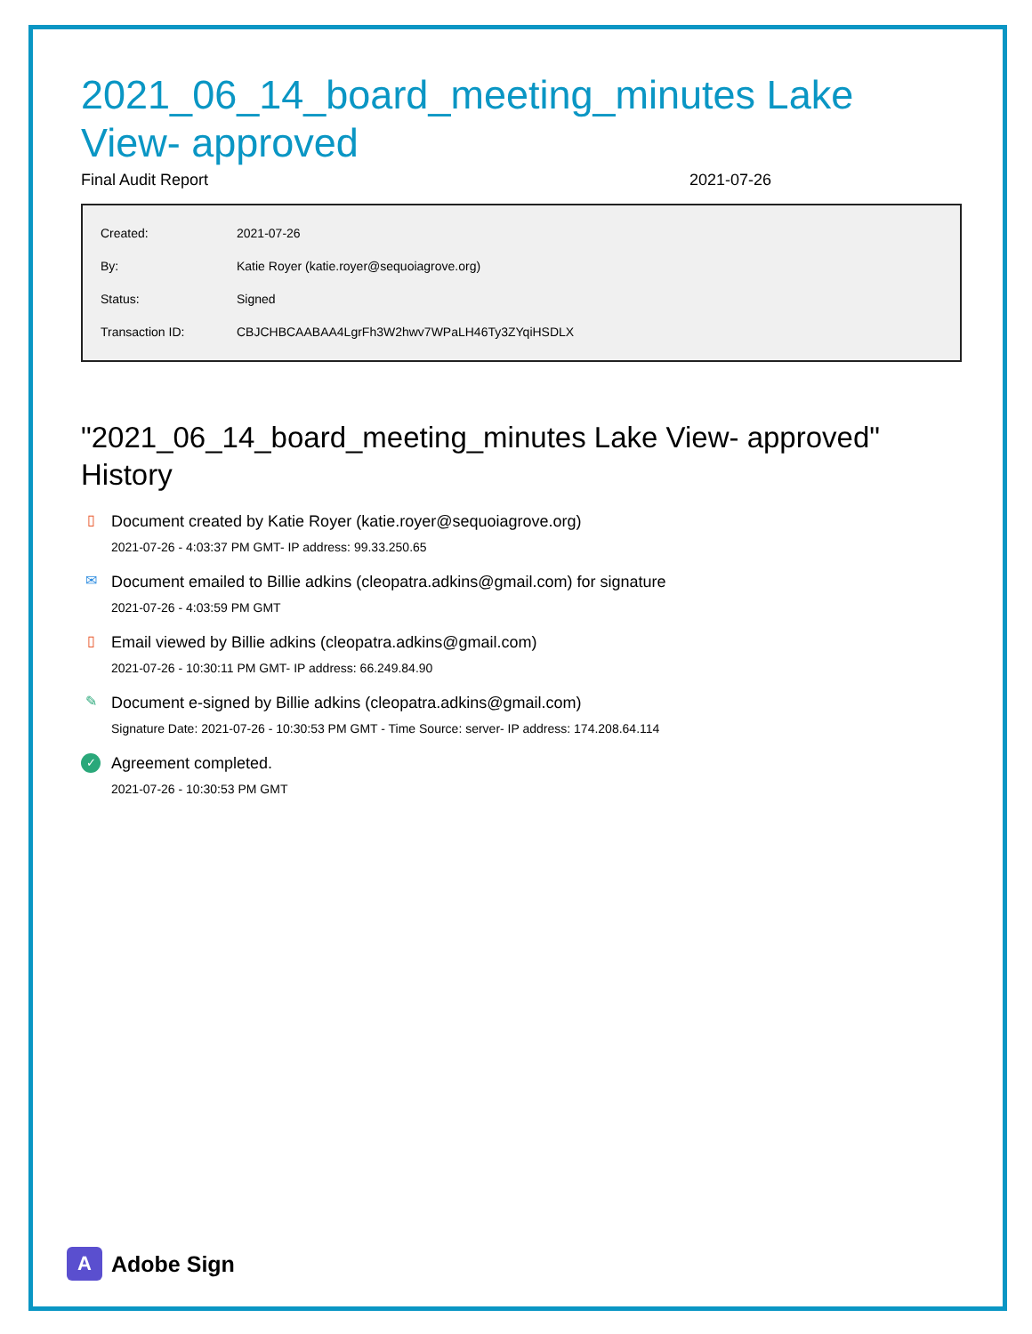2021_06_14_board_meeting_minutes Lake View- approved
Final Audit Report 2021-07-26
| Created: | 2021-07-26 |
| By: | Katie Royer (katie.royer@sequoiagrove.org) |
| Status: | Signed |
| Transaction ID: | CBJCHBCAABAA4LgrFh3W2hwv7WPaLH46Ty3ZYqiHSDLX |
"2021_06_14_board_meeting_minutes Lake View- approved" History
▯ Document created by Katie Royer (katie.royer@sequoiagrove.org)
2021-07-26 - 4:03:37 PM GMT- IP address: 99.33.250.65
✉ Document emailed to Billie adkins (cleopatra.adkins@gmail.com) for signature
2021-07-26 - 4:03:59 PM GMT
▯ Email viewed by Billie adkins (cleopatra.adkins@gmail.com)
2021-07-26 - 10:30:11 PM GMT- IP address: 66.249.84.90
✎ Document e-signed by Billie adkins (cleopatra.adkins@gmail.com)
Signature Date: 2021-07-26 - 10:30:53 PM GMT - Time Source: server- IP address: 174.208.64.114
✓ Agreement completed.
2021-07-26 - 10:30:53 PM GMT
A
Adobe Sign